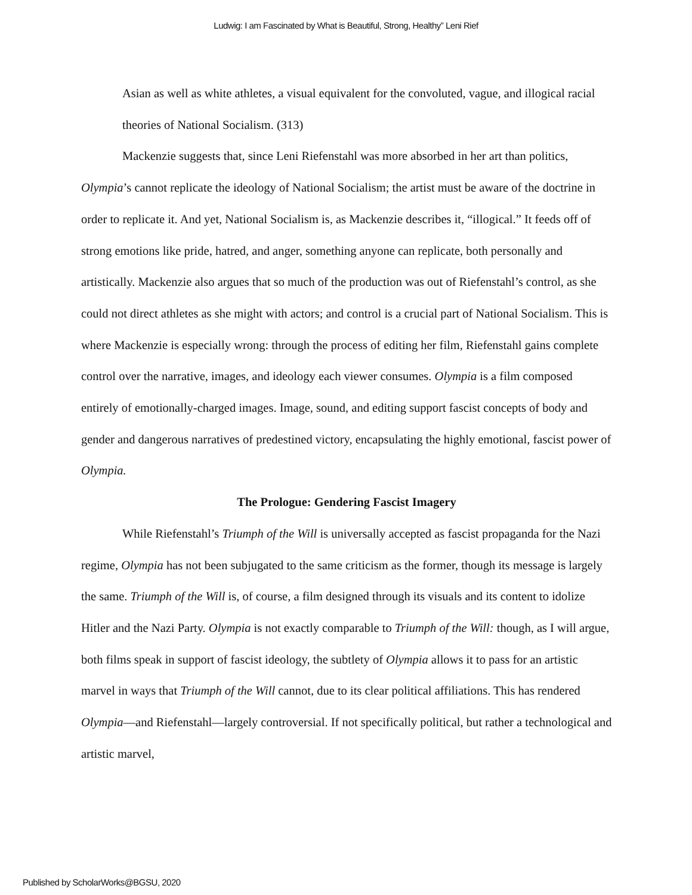Ludwig: I am Fascinated by What is Beautiful, Strong, Healthy” Leni Rief
Asian as well as white athletes, a visual equivalent for the convoluted, vague, and illogical racial theories of National Socialism. (313)
Mackenzie suggests that, since Leni Riefenstahl was more absorbed in her art than politics, Olympia’s cannot replicate the ideology of National Socialism; the artist must be aware of the doctrine in order to replicate it. And yet, National Socialism is, as Mackenzie describes it, “illogical.” It feeds off of strong emotions like pride, hatred, and anger, something anyone can replicate, both personally and artistically. Mackenzie also argues that so much of the production was out of Riefenstahl’s control, as she could not direct athletes as she might with actors; and control is a crucial part of National Socialism. This is where Mackenzie is especially wrong: through the process of editing her film, Riefenstahl gains complete control over the narrative, images, and ideology each viewer consumes. Olympia is a film composed entirely of emotionally-charged images. Image, sound, and editing support fascist concepts of body and gender and dangerous narratives of predestined victory, encapsulating the highly emotional, fascist power of Olympia.
The Prologue: Gendering Fascist Imagery
While Riefenstahl’s Triumph of the Will is universally accepted as fascist propaganda for the Nazi regime, Olympia has not been subjugated to the same criticism as the former, though its message is largely the same. Triumph of the Will is, of course, a film designed through its visuals and its content to idolize Hitler and the Nazi Party. Olympia is not exactly comparable to Triumph of the Will: though, as I will argue, both films speak in support of fascist ideology, the subtlety of Olympia allows it to pass for an artistic marvel in ways that Triumph of the Will cannot, due to its clear political affiliations. This has rendered Olympia—and Riefenstahl—largely controversial. If not specifically political, but rather a technological and artistic marvel,
Published by ScholarWorks@BGSU, 2020